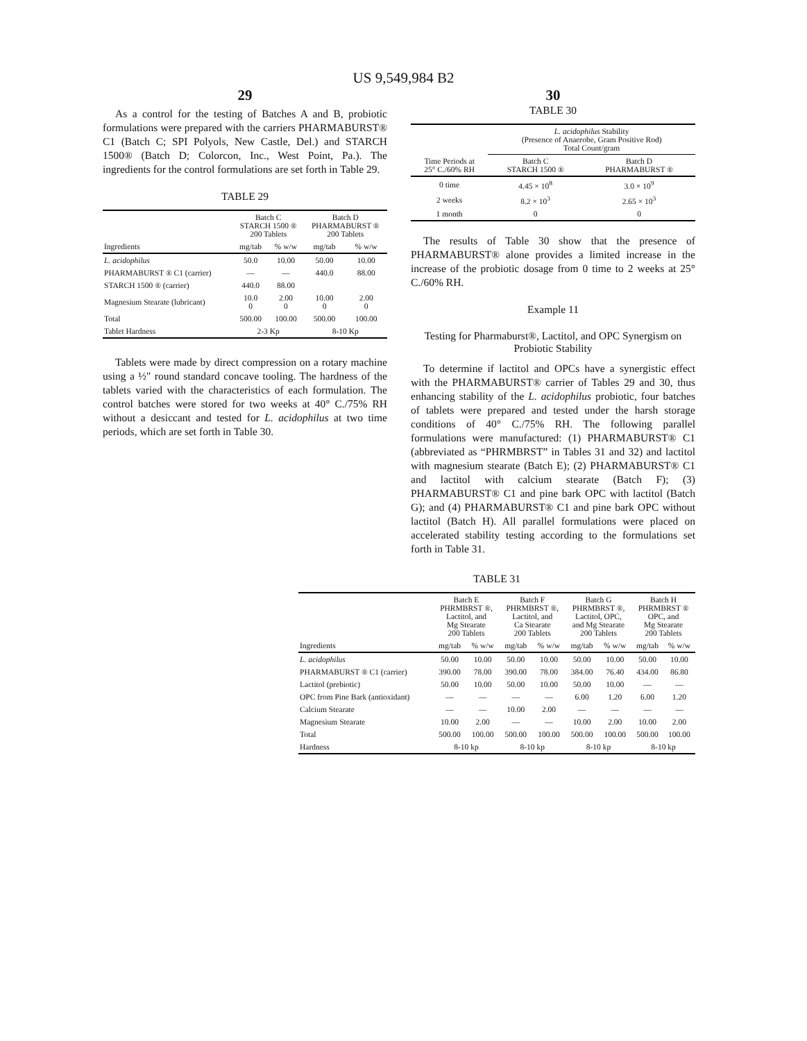US 9,549,984 B2
29
As a control for the testing of Batches A and B, probiotic formulations were prepared with the carriers PHARMABURST® C1 (Batch C; SPI Polyols, New Castle, Del.) and STARCH 1500® (Batch D; Colorcon, Inc., West Point, Pa.). The ingredients for the control formulations are set forth in Table 29.
TABLE 29
| | Batch C STARCH 1500 ® 200 Tablets | | Batch D PHARMABURST ® 200 Tablets | |
| --- | --- | --- | --- | --- |
| Ingredients | mg/tab | % w/w | mg/tab | % w/w |
| L. acidophilus | 50.0 | 10.00 | 50.00 | 10.00 |
| PHARMABURST ® C1 (carrier) | — | — | 440.0 | 88.00 |
| STARCH 1500 ® (carrier) | 440.0 | 88.00 | | |
| Magnesium Stearate (lubricant) | 10.0 0 | 2.00 0 | 10.00 0 | 2.00 0 |
| Total | 500.00 | 100.00 | 500.00 | 100.00 |
| Tablet Hardness | 2-3 Kp | | 8-10 Kp | |
Tablets were made by direct compression on a rotary machine using a ½" round standard concave tooling. The hardness of the tablets varied with the characteristics of each formulation. The control batches were stored for two weeks at 40° C./75% RH without a desiccant and tested for L. acidophilus at two time periods, which are set forth in Table 30.
30
TABLE 30
| | L. acidophilus Stability (Presence of Anaerobe, Gram Positive Rod) Total Count/gram | |
| --- | --- | --- |
| Time Periods at 25° C./60% RH | Batch C STARCH 1500 ® | Batch D PHARMABURST ® |
| 0 time | 4.45 × 10<sup>8</sup> | 3.0 × 10<sup>9</sup> |
| 2 weeks | 8.2 × 10<sup>3</sup> | 2.65 × 10<sup>3</sup> |
| 1 month | 0 | 0 |
The results of Table 30 show that the presence of PHARMABURST® alone provides a limited increase in the increase of the probiotic dosage from 0 time to 2 weeks at 25° C./60% RH.
Example 11
Testing for Pharmaburst®, Lactitol, and OPC Synergism on Probiotic Stability
To determine if lactitol and OPCs have a synergistic effect with the PHARMABURST® carrier of Tables 29 and 30, thus enhancing stability of the L. acidophilus probiotic, four batches of tablets were prepared and tested under the harsh storage conditions of 40° C./75% RH. The following parallel formulations were manufactured: (1) PHARMABURST® C1 (abbreviated as “PHRMBRST” in Tables 31 and 32) and lactitol with magnesium stearate (Batch E); (2) PHARMABURST® C1 and lactitol with calcium stearate (Batch F); (3) PHARMABURST® C1 and pine bark OPC with lactitol (Batch G); and (4) PHARMABURST® C1 and pine bark OPC without lactitol (Batch H). All parallel formulations were placed on accelerated stability testing according to the formulations set forth in Table 31.
TABLE 31
| | Batch E PHRMBRST ®, Lactitol, and Mg Stearate 200 Tablets | | Batch F PHRMBRST ®, Lactitol, and Ca Stearate 200 Tablets | | Batch G PHRMBRST ®, Lactitol, OPC, and Mg Stearate 200 Tablets | | Batch H PHRMBRST ® OPC, and Mg Stearate 200 Tablets | |
| --- | --- | --- | --- | --- | --- | --- | --- | --- |
| Ingredients | mg/tab | % w/w | mg/tab | % w/w | mg/tab | % w/w | mg/tab | % w/w |
| L. acidophilus | 50.00 | 10.00 | 50.00 | 10.00 | 50.00 | 10.00 | 50.00 | 10.00 |
| PHARMABURST ® C1 (carrier) | 390.00 | 78.00 | 390.00 | 78.00 | 384.00 | 76.40 | 434.00 | 86.80 |
| Lactitol (prebiotic) | 50.00 | 10.00 | 50.00 | 10.00 | 50.00 | 10.00 | — | — |
| OPC from Pine Bark (antioxidant) | — | — | — | — | 6.00 | 1.20 | 6.00 | 1.20 |
| Calcium Stearate | — | — | 10.00 | 2.00 | — | — | — | — |
| Magnesium Stearate | 10.00 | 2.00 | — | — | 10.00 | 2.00 | 10.00 | 2.00 |
| Total | 500.00 | 100.00 | 500.00 | 100.00 | 500.00 | 100.00 | 500.00 | 100.00 |
| Hardness | 8-10 kp | | 8-10 kp | | 8-10 kp | | 8-10 kp | |